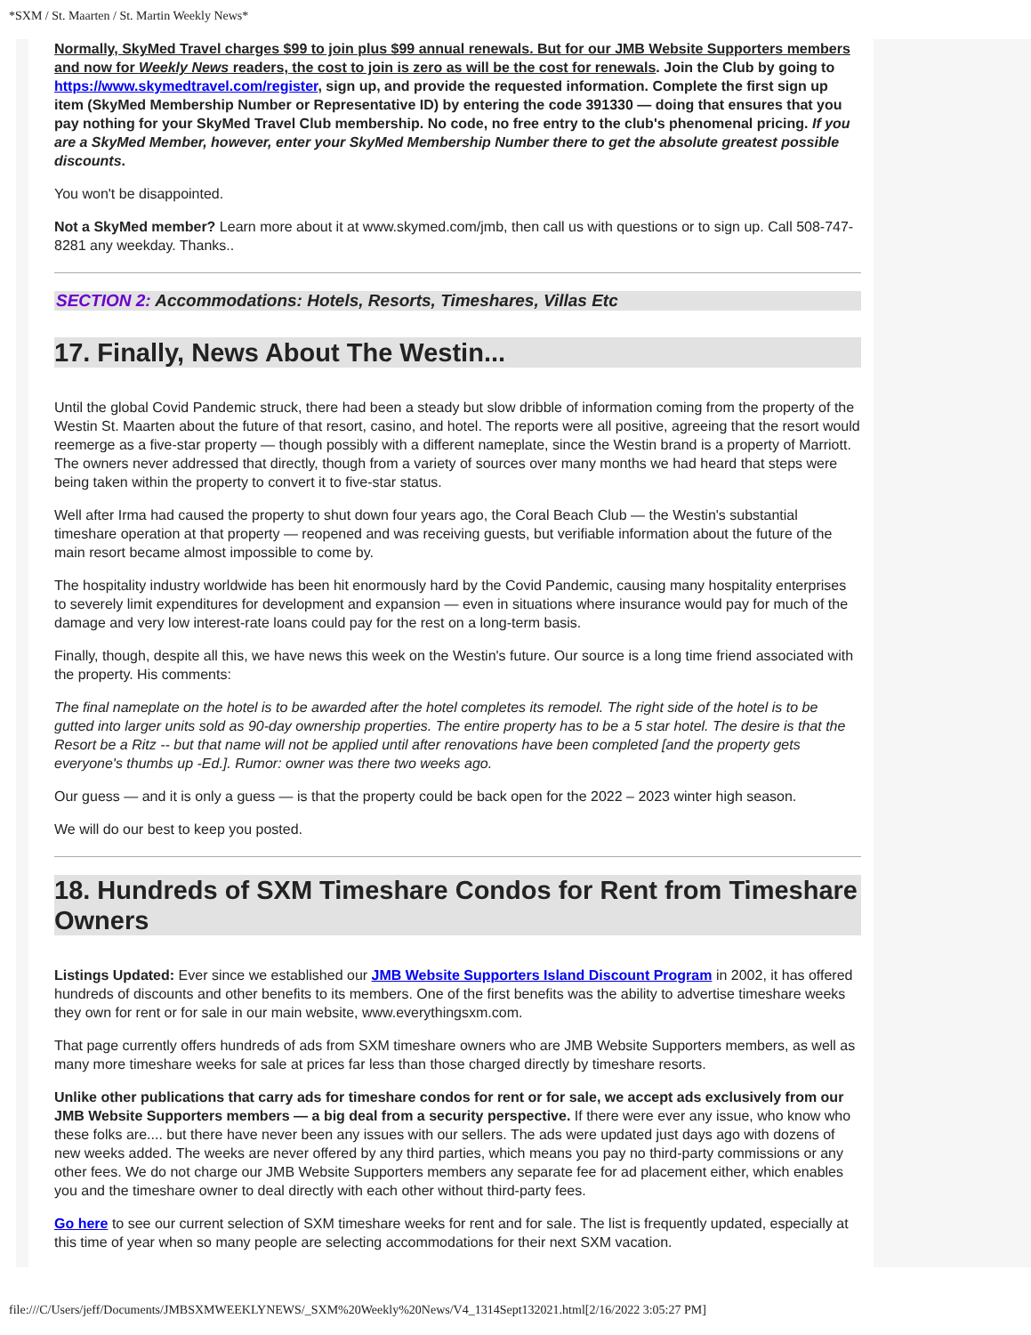*SXM / St. Maarten / St. Martin Weekly News*
Normally, SkyMed Travel charges $99 to join plus $99 annual renewals. But for our JMB Website Supporters members and now for Weekly News readers, the cost to join is zero as will be the cost for renewals. Join the Club by going to https://www.skymedtravel.com/register, sign up, and provide the requested information. Complete the first sign up item (SkyMed Membership Number or Representative ID) by entering the code 391330 — doing that ensures that you pay nothing for your SkyMed Travel Club membership. No code, no free entry to the club's phenomenal pricing. If you are a SkyMed Member, however, enter your SkyMed Membership Number there to get the absolute greatest possible discounts.
You won't be disappointed.
Not a SkyMed member? Learn more about it at www.skymed.com/jmb, then call us with questions or to sign up. Call 508-747-8281 any weekday. Thanks..
SECTION 2: Accommodations: Hotels, Resorts, Timeshares, Villas Etc
17. Finally, News About The Westin...
Until the global Covid Pandemic struck, there had been a steady but slow dribble of information coming from the property of the Westin St. Maarten about the future of that resort, casino, and hotel. The reports were all positive, agreeing that the resort would reemerge as a five-star property — though possibly with a different nameplate, since the Westin brand is a property of Marriott. The owners never addressed that directly, though from a variety of sources over many months we had heard that steps were being taken within the property to convert it to five-star status.
Well after Irma had caused the property to shut down four years ago, the Coral Beach Club — the Westin's substantial timeshare operation at that property — reopened and was receiving guests, but verifiable information about the future of the main resort became almost impossible to come by.
The hospitality industry worldwide has been hit enormously hard by the Covid Pandemic, causing many hospitality enterprises to severely limit expenditures for development and expansion — even in situations where insurance would pay for much of the damage and very low interest-rate loans could pay for the rest on a long-term basis.
Finally, though, despite all this, we have news this week on the Westin's future. Our source is a long time friend associated with the property. His comments:
The final nameplate on the hotel is to be awarded after the hotel completes its remodel. The right side of the hotel is to be gutted into larger units sold as 90-day ownership properties. The entire property has to be a 5 star hotel. The desire is that the Resort be a Ritz -- but that name will not be applied until after renovations have been completed [and the property gets everyone's thumbs up -Ed.]. Rumor: owner was there two weeks ago.
Our guess — and it is only a guess — is that the property could be back open for the 2022 – 2023 winter high season.
We will do our best to keep you posted.
18. Hundreds of SXM Timeshare Condos for Rent from Timeshare Owners
Listings Updated: Ever since we established our JMB Website Supporters Island Discount Program in 2002, it has offered hundreds of discounts and other benefits to its members. One of the first benefits was the ability to advertise timeshare weeks they own for rent or for sale in our main website, www.everythingsxm.com.
That page currently offers hundreds of ads from SXM timeshare owners who are JMB Website Supporters members, as well as many more timeshare weeks for sale at prices far less than those charged directly by timeshare resorts.
Unlike other publications that carry ads for timeshare condos for rent or for sale, we accept ads exclusively from our JMB Website Supporters members — a big deal from a security perspective. If there were ever any issue, who know who these folks are.... but there have never been any issues with our sellers. The ads were updated just days ago with dozens of new weeks added. The weeks are never offered by any third parties, which means you pay no third-party commissions or any other fees. We do not charge our JMB Website Supporters members any separate fee for ad placement either, which enables you and the timeshare owner to deal directly with each other without third-party fees.
Go here to see our current selection of SXM timeshare weeks for rent and for sale. The list is frequently updated, especially at this time of year when so many people are selecting accommodations for their next SXM vacation.
file:///C/Users/jeff/Documents/JMBSXMWEEKLYNEWS/_SXM%20Weekly%20News/V4_1314Sept132021.html[2/16/2022 3:05:27 PM]